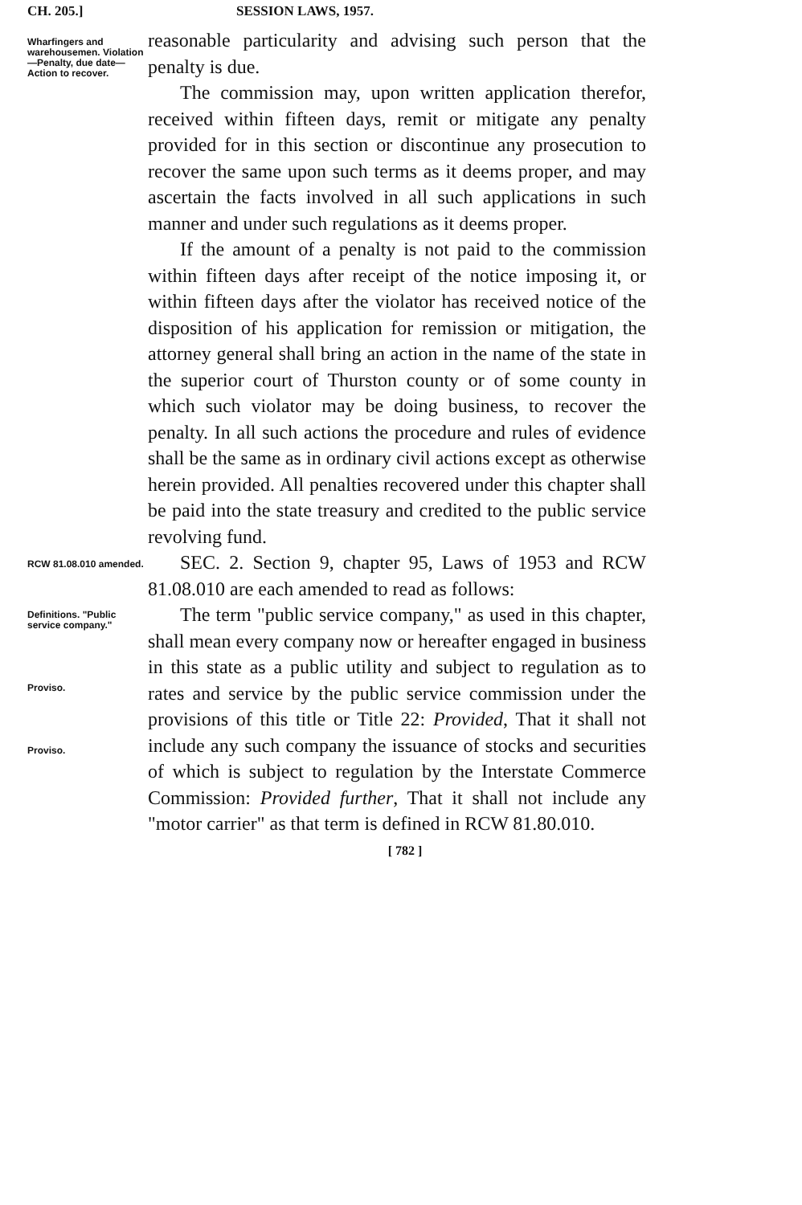CH. 205.] SESSION LAWS, 1957.
Wharfingers and warehousemen. Violation—Penalty, due date—Action to recover.
reasonable particularity and advising such person that the penalty is due.
The commission may, upon written application therefor, received within fifteen days, remit or mitigate any penalty provided for in this section or discontinue any prosecution to recover the same upon such terms as it deems proper, and may ascertain the facts involved in all such applications in such manner and under such regulations as it deems proper.
If the amount of a penalty is not paid to the commission within fifteen days after receipt of the notice imposing it, or within fifteen days after the violator has received notice of the disposition of his application for remission or mitigation, the attorney general shall bring an action in the name of the state in the superior court of Thurston county or of some county in which such violator may be doing business, to recover the penalty. In all such actions the procedure and rules of evidence shall be the same as in ordinary civil actions except as otherwise herein provided. All penalties recovered under this chapter shall be paid into the state treasury and credited to the public service revolving fund.
RCW 81.08.010 amended.
SEC. 2. Section 9, chapter 95, Laws of 1953 and RCW 81.08.010 are each amended to read as follows:
Definitions. "Public service company."
Proviso.
Proviso.
The term "public service company," as used in this chapter, shall mean every company now or hereafter engaged in business in this state as a public utility and subject to regulation as to rates and service by the public service commission under the provisions of this title or Title 22: Provided, That it shall not include any such company the issuance of stocks and securities of which is subject to regulation by the Interstate Commerce Commission: Provided further, That it shall not include any "motor carrier" as that term is defined in RCW 81.80.010.
[ 782 ]